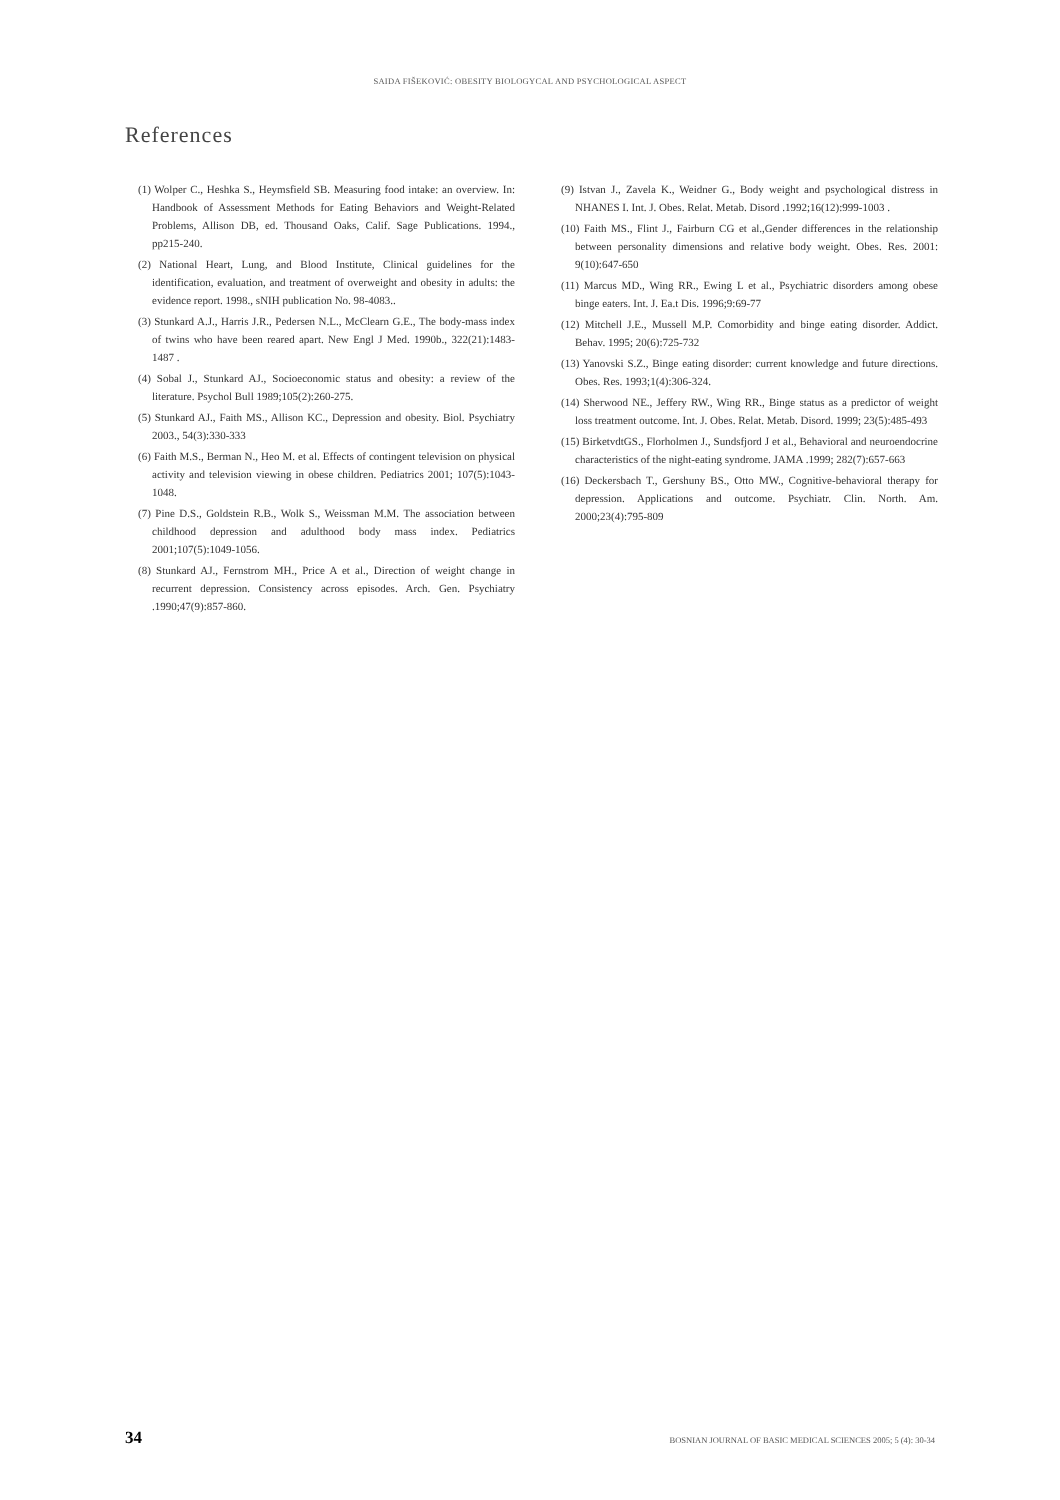SAIDA FIŠEKOVIĆ: OBESITY BIOLOGYCAL AND PSYCHOLOGICAL ASPECT
References
(1) Wolper C., Heshka S., Heymsfield SB. Measuring food intake: an overview. In: Handbook of Assessment Methods for Eating Behaviors and Weight-Related Problems, Allison DB, ed. Thousand Oaks, Calif. Sage Publications. 1994., pp215-240.
(2) National Heart, Lung, and Blood Institute, Clinical guidelines for the identification, evaluation, and treatment of overweight and obesity in adults: the evidence report. 1998., sNIH publication No. 98-4083..
(3) Stunkard A.J., Harris J.R., Pedersen N.L., McClearn G.E., The body-mass index of twins who have been reared apart. New Engl J Med. 1990b., 322(21):1483-1487 .
(4) Sobal J., Stunkard AJ., Socioeconomic status and obesity: a review of the literature. Psychol Bull 1989;105(2):260-275.
(5) Stunkard AJ., Faith MS., Allison KC., Depression and obesity. Biol. Psychiatry 2003., 54(3):330-333
(6) Faith M.S., Berman N., Heo M. et al. Effects of contingent television on physical activity and television viewing in obese children. Pediatrics 2001; 107(5):1043-1048.
(7) Pine D.S., Goldstein R.B., Wolk S., Weissman M.M. The association between childhood depression and adulthood body mass index. Pediatrics 2001;107(5):1049-1056.
(8) Stunkard AJ., Fernstrom MH., Price A et al., Direction of weight change in recurrent depression. Consistency across episodes. Arch. Gen. Psychiatry .1990;47(9):857-860.
(9) Istvan J., Zavela K., Weidner G., Body weight and psychological distress in NHANES I. Int. J. Obes. Relat. Metab. Disord .1992;16(12):999-1003 .
(10) Faith MS., Flint J., Fairburn CG et al.,Gender differences in the relationship between personality dimensions and relative body weight. Obes. Res. 2001: 9(10):647-650
(11) Marcus MD., Wing RR., Ewing L et al., Psychiatric disorders among obese binge eaters. Int. J. Ea.t Dis. 1996;9:69-77
(12) Mitchell J.E., Mussell M.P. Comorbidity and binge eating disorder. Addict. Behav. 1995; 20(6):725-732
(13) Yanovski S.Z., Binge eating disorder: current knowledge and future directions. Obes. Res. 1993;1(4):306-324.
(14) Sherwood NE., Jeffery RW., Wing RR., Binge status as a predictor of weight loss treatment outcome. Int. J. Obes. Relat. Metab. Disord. 1999; 23(5):485-493
(15) BirketvdtGS., Florholmen J., Sundsfjord J et al., Behavioral and neuroendocrine characteristics of the night-eating syndrome. JAMA .1999; 282(7):657-663
(16) Deckersbach T., Gershuny BS., Otto MW., Cognitive-behavioral therapy for depression. Applications and outcome. Psychiatr. Clin. North. Am. 2000;23(4):795-809
34 BOSNIAN JOURNAL OF BASIC MEDICAL SCIENCES 2005; 5 (4): 30-34